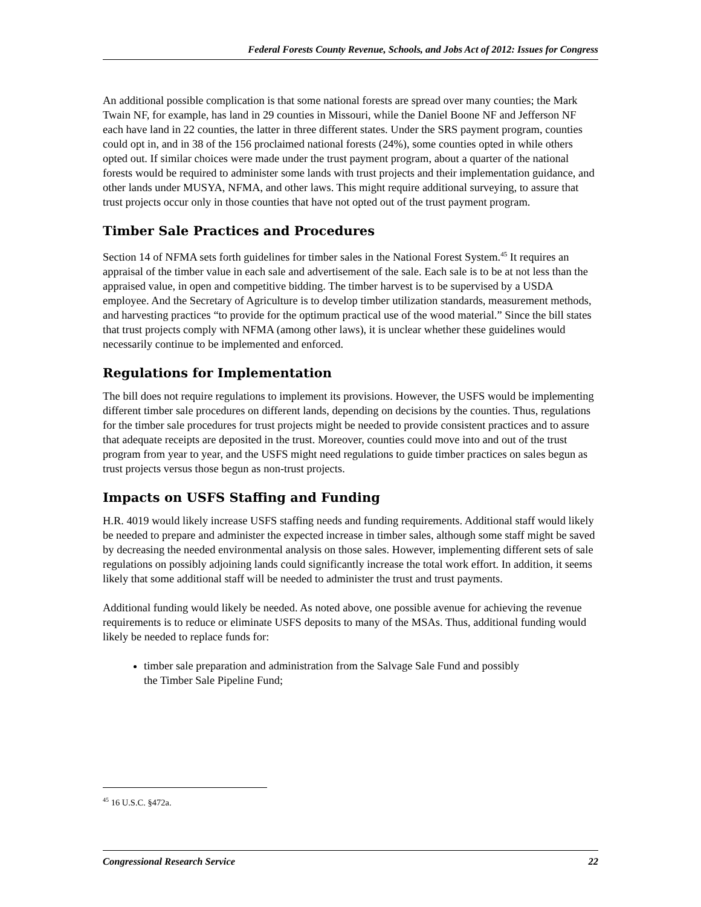Federal Forests County Revenue, Schools, and Jobs Act of 2012: Issues for Congress
An additional possible complication is that some national forests are spread over many counties; the Mark Twain NF, for example, has land in 29 counties in Missouri, while the Daniel Boone NF and Jefferson NF each have land in 22 counties, the latter in three different states. Under the SRS payment program, counties could opt in, and in 38 of the 156 proclaimed national forests (24%), some counties opted in while others opted out. If similar choices were made under the trust payment program, about a quarter of the national forests would be required to administer some lands with trust projects and their implementation guidance, and other lands under MUSYA, NFMA, and other laws. This might require additional surveying, to assure that trust projects occur only in those counties that have not opted out of the trust payment program.
Timber Sale Practices and Procedures
Section 14 of NFMA sets forth guidelines for timber sales in the National Forest System.<sup>45</sup> It requires an appraisal of the timber value in each sale and advertisement of the sale. Each sale is to be at not less than the appraised value, in open and competitive bidding. The timber harvest is to be supervised by a USDA employee. And the Secretary of Agriculture is to develop timber utilization standards, measurement methods, and harvesting practices “to provide for the optimum practical use of the wood material.” Since the bill states that trust projects comply with NFMA (among other laws), it is unclear whether these guidelines would necessarily continue to be implemented and enforced.
Regulations for Implementation
The bill does not require regulations to implement its provisions. However, the USFS would be implementing different timber sale procedures on different lands, depending on decisions by the counties. Thus, regulations for the timber sale procedures for trust projects might be needed to provide consistent practices and to assure that adequate receipts are deposited in the trust. Moreover, counties could move into and out of the trust program from year to year, and the USFS might need regulations to guide timber practices on sales begun as trust projects versus those begun as non-trust projects.
Impacts on USFS Staffing and Funding
H.R. 4019 would likely increase USFS staffing needs and funding requirements. Additional staff would likely be needed to prepare and administer the expected increase in timber sales, although some staff might be saved by decreasing the needed environmental analysis on those sales. However, implementing different sets of sale regulations on possibly adjoining lands could significantly increase the total work effort. In addition, it seems likely that some additional staff will be needed to administer the trust and trust payments.
Additional funding would likely be needed. As noted above, one possible avenue for achieving the revenue requirements is to reduce or eliminate USFS deposits to many of the MSAs. Thus, additional funding would likely be needed to replace funds for:
timber sale preparation and administration from the Salvage Sale Fund and possibly the Timber Sale Pipeline Fund;
<sup>45</sup> 16 U.S.C. §472a.
Congressional Research Service 22